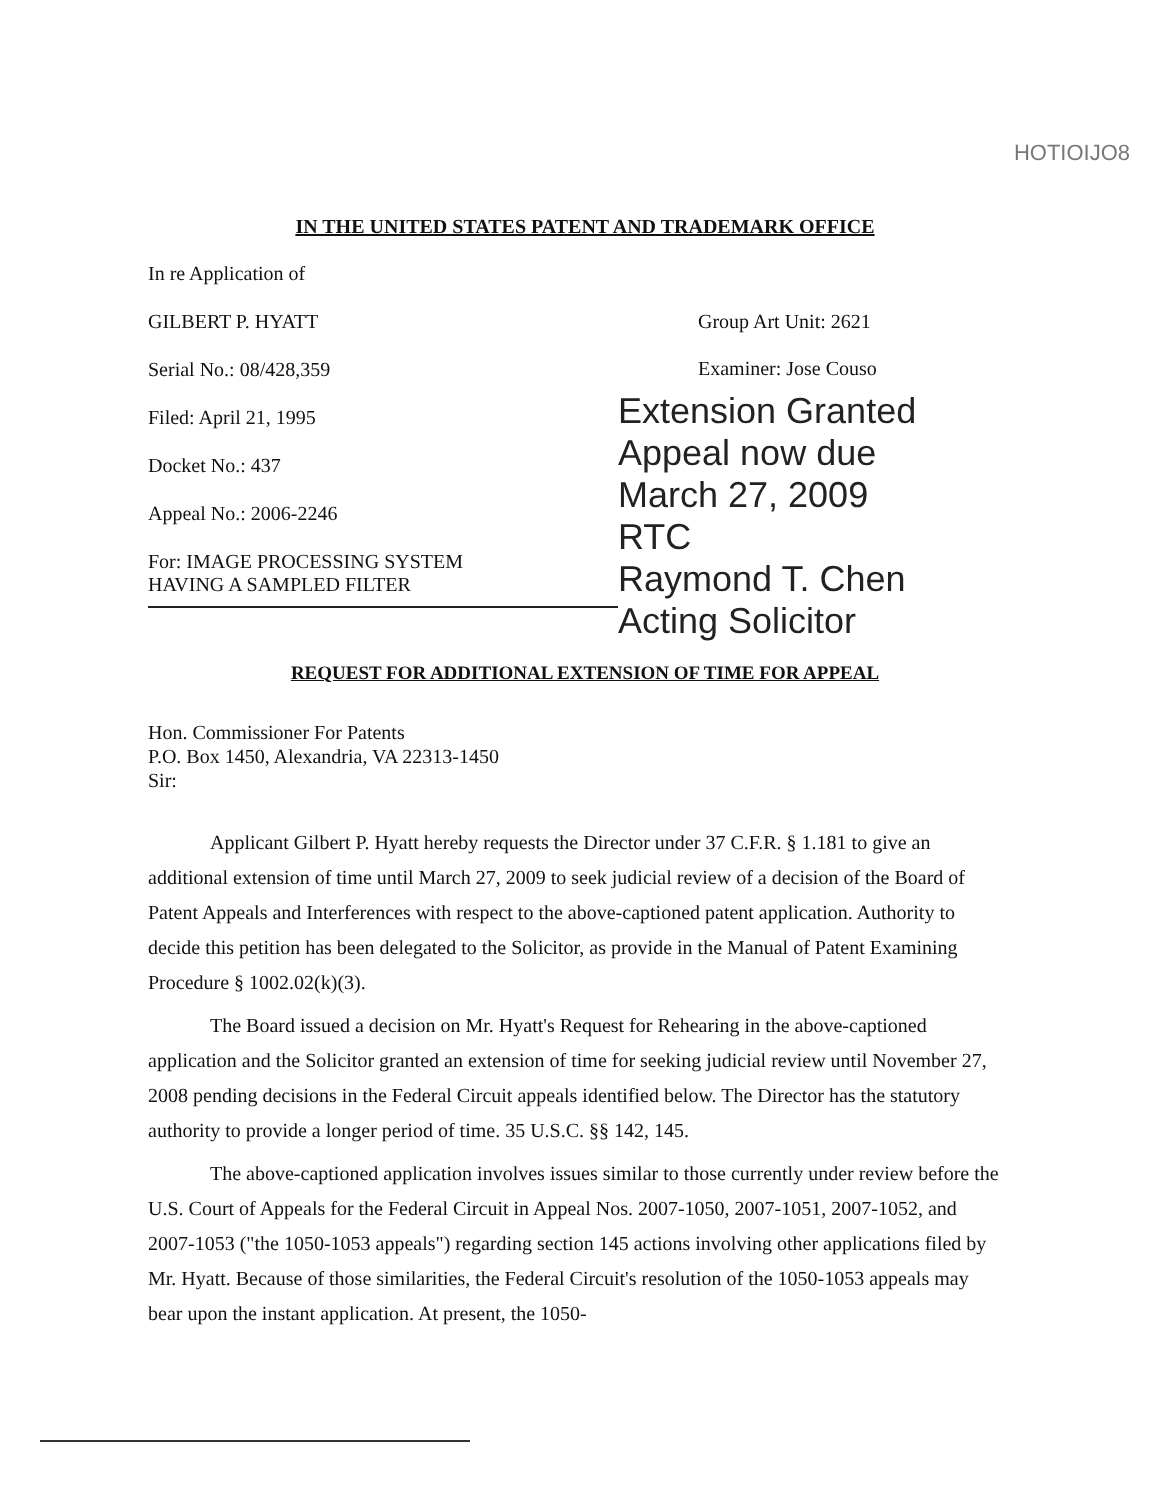HOTIOIJO8
IN THE UNITED STATES PATENT AND TRADEMARK OFFICE
In re Application of
GILBERT P. HYATT
Serial No.: 08/428,359
Filed: April 21, 1995
Docket No.: 437
Appeal No.: 2006-2246
For: IMAGE PROCESSING SYSTEM
HAVING A SAMPLED FILTER
Group Art Unit: 2621
Examiner: Jose Couso
Extension Granted
Appeal now due
March 27, 2009
RTC
Raymond T. Chen
Acting Solicitor
REQUEST FOR ADDITIONAL EXTENSION OF TIME FOR APPEAL
Hon. Commissioner For Patents
P.O. Box 1450, Alexandria, VA 22313-1450
Sir:
Applicant Gilbert P. Hyatt hereby requests the Director under 37 C.F.R. § 1.181 to give an additional extension of time until March 27, 2009 to seek judicial review of a decision of the Board of Patent Appeals and Interferences with respect to the above-captioned patent application. Authority to decide this petition has been delegated to the Solicitor, as provide in the Manual of Patent Examining Procedure § 1002.02(k)(3).
The Board issued a decision on Mr. Hyatt's Request for Rehearing in the above-captioned application and the Solicitor granted an extension of time for seeking judicial review until November 27, 2008 pending decisions in the Federal Circuit appeals identified below. The Director has the statutory authority to provide a longer period of time. 35 U.S.C. §§ 142, 145.
The above-captioned application involves issues similar to those currently under review before the U.S. Court of Appeals for the Federal Circuit in Appeal Nos. 2007-1050, 2007-1051, 2007-1052, and 2007-1053 ("the 1050-1053 appeals") regarding section 145 actions involving other applications filed by Mr. Hyatt. Because of those similarities, the Federal Circuit's resolution of the 1050-1053 appeals may bear upon the instant application. At present, the 1050-